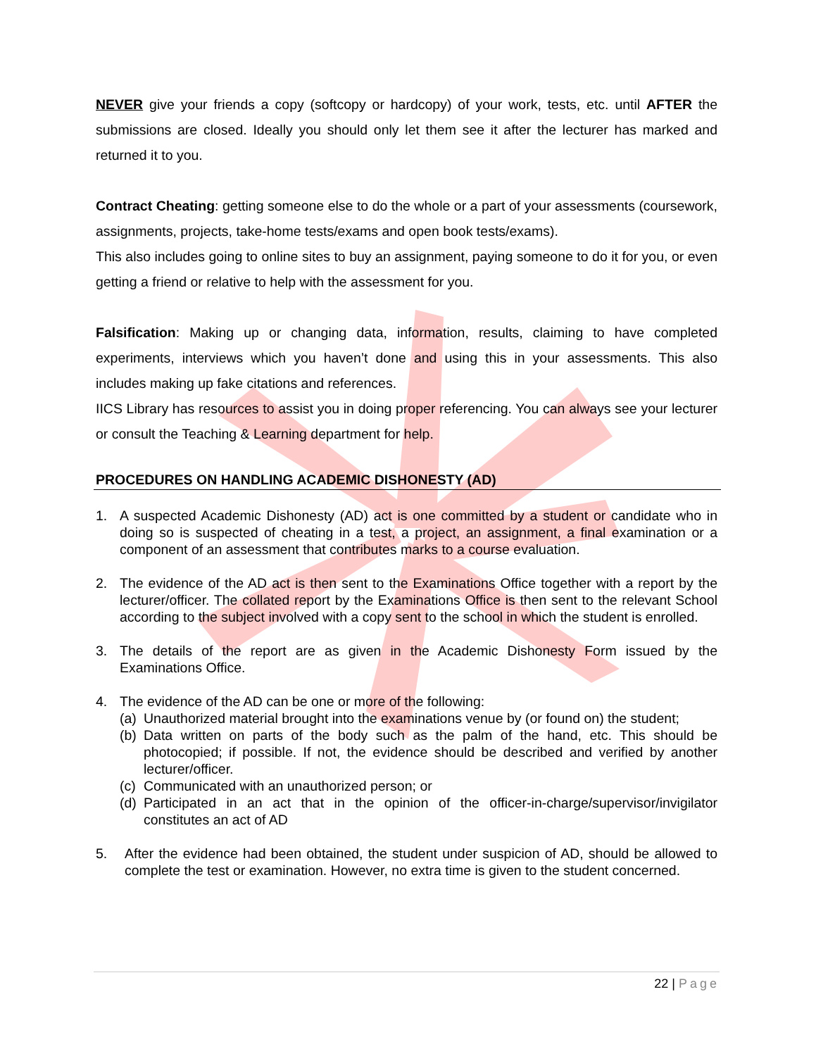NEVER give your friends a copy (softcopy or hardcopy) of your work, tests, etc. until AFTER the submissions are closed. Ideally you should only let them see it after the lecturer has marked and returned it to you.
Contract Cheating: getting someone else to do the whole or a part of your assessments (coursework, assignments, projects, take-home tests/exams and open book tests/exams).
This also includes going to online sites to buy an assignment, paying someone to do it for you, or even getting a friend or relative to help with the assessment for you.
Falsification: Making up or changing data, information, results, claiming to have completed experiments, interviews which you haven’t done and using this in your assessments. This also includes making up fake citations and references.
IICS Library has resources to assist you in doing proper referencing. You can always see your lecturer or consult the Teaching & Learning department for help.
PROCEDURES ON HANDLING ACADEMIC DISHONESTY (AD)
1. A suspected Academic Dishonesty (AD) act is one committed by a student or candidate who in doing so is suspected of cheating in a test, a project, an assignment, a final examination or a component of an assessment that contributes marks to a course evaluation.
2. The evidence of the AD act is then sent to the Examinations Office together with a report by the lecturer/officer. The collated report by the Examinations Office is then sent to the relevant School according to the subject involved with a copy sent to the school in which the student is enrolled.
3. The details of the report are as given in the Academic Dishonesty Form issued by the Examinations Office.
4. The evidence of the AD can be one or more of the following:
(a) Unauthorized material brought into the examinations venue by (or found on) the student;
(b) Data written on parts of the body such as the palm of the hand, etc. This should be photocopied; if possible. If not, the evidence should be described and verified by another lecturer/officer.
(c) Communicated with an unauthorized person; or
(d) Participated in an act that in the opinion of the officer-in-charge/supervisor/invigilator constitutes an act of AD
5. After the evidence had been obtained, the student under suspicion of AD, should be allowed to complete the test or examination. However, no extra time is given to the student concerned.
22 | Page